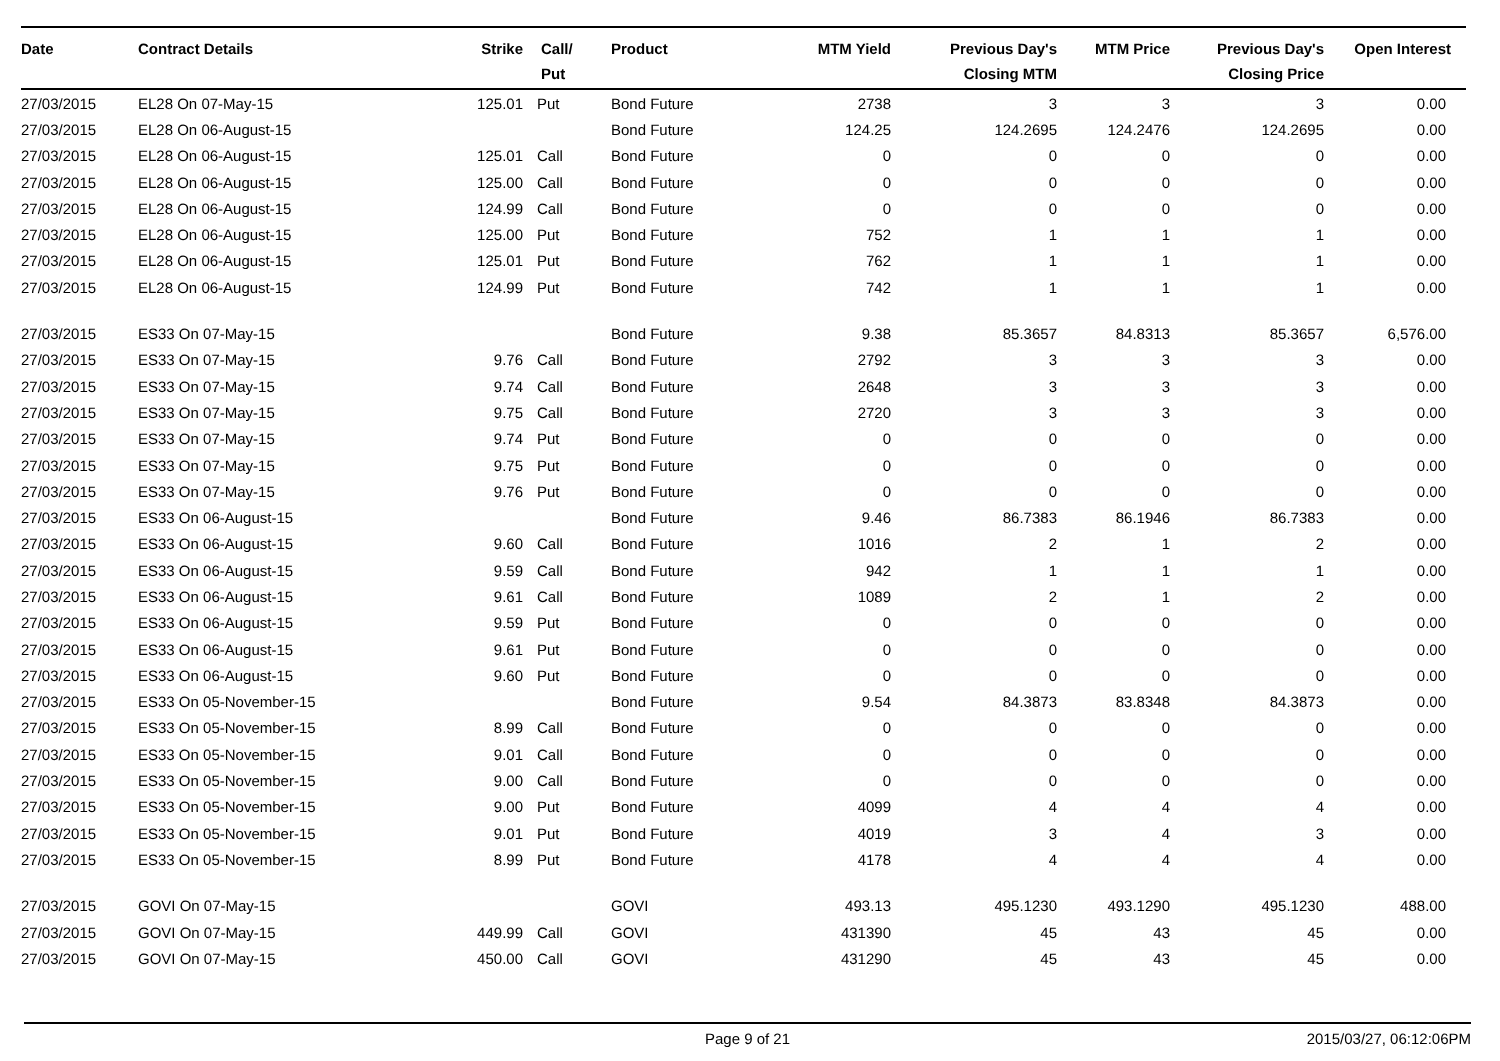| Date | Contract Details | Strike | Call/ Put | Product | MTM Yield | Previous Day's Closing MTM | MTM Price | Previous Day's Closing Price | Open Interest |
| --- | --- | --- | --- | --- | --- | --- | --- | --- | --- |
| 27/03/2015 | EL28 On 07-May-15 | 125.01 | Put | Bond Future | 2738 | 3 | 3 | 3 | 0.00 |
| 27/03/2015 | EL28 On 06-August-15 | | | Bond Future | 124.25 | 124.2695 | 124.2476 | 124.2695 | 0.00 |
| 27/03/2015 | EL28 On 06-August-15 | 125.01 | Call | Bond Future | 0 | 0 | 0 | 0 | 0.00 |
| 27/03/2015 | EL28 On 06-August-15 | 125.00 | Call | Bond Future | 0 | 0 | 0 | 0 | 0.00 |
| 27/03/2015 | EL28 On 06-August-15 | 124.99 | Call | Bond Future | 0 | 0 | 0 | 0 | 0.00 |
| 27/03/2015 | EL28 On 06-August-15 | 125.00 | Put | Bond Future | 752 | 1 | 1 | 1 | 0.00 |
| 27/03/2015 | EL28 On 06-August-15 | 125.01 | Put | Bond Future | 762 | 1 | 1 | 1 | 0.00 |
| 27/03/2015 | EL28 On 06-August-15 | 124.99 | Put | Bond Future | 742 | 1 | 1 | 1 | 0.00 |
| 27/03/2015 | ES33 On 07-May-15 | | | Bond Future | 9.38 | 85.3657 | 84.8313 | 85.3657 | 6,576.00 |
| 27/03/2015 | ES33 On 07-May-15 | 9.76 | Call | Bond Future | 2792 | 3 | 3 | 3 | 0.00 |
| 27/03/2015 | ES33 On 07-May-15 | 9.74 | Call | Bond Future | 2648 | 3 | 3 | 3 | 0.00 |
| 27/03/2015 | ES33 On 07-May-15 | 9.75 | Call | Bond Future | 2720 | 3 | 3 | 3 | 0.00 |
| 27/03/2015 | ES33 On 07-May-15 | 9.74 | Put | Bond Future | 0 | 0 | 0 | 0 | 0.00 |
| 27/03/2015 | ES33 On 07-May-15 | 9.75 | Put | Bond Future | 0 | 0 | 0 | 0 | 0.00 |
| 27/03/2015 | ES33 On 07-May-15 | 9.76 | Put | Bond Future | 0 | 0 | 0 | 0 | 0.00 |
| 27/03/2015 | ES33 On 06-August-15 | | | Bond Future | 9.46 | 86.7383 | 86.1946 | 86.7383 | 0.00 |
| 27/03/2015 | ES33 On 06-August-15 | 9.60 | Call | Bond Future | 1016 | 2 | 1 | 2 | 0.00 |
| 27/03/2015 | ES33 On 06-August-15 | 9.59 | Call | Bond Future | 942 | 1 | 1 | 1 | 0.00 |
| 27/03/2015 | ES33 On 06-August-15 | 9.61 | Call | Bond Future | 1089 | 2 | 1 | 2 | 0.00 |
| 27/03/2015 | ES33 On 06-August-15 | 9.59 | Put | Bond Future | 0 | 0 | 0 | 0 | 0.00 |
| 27/03/2015 | ES33 On 06-August-15 | 9.61 | Put | Bond Future | 0 | 0 | 0 | 0 | 0.00 |
| 27/03/2015 | ES33 On 06-August-15 | 9.60 | Put | Bond Future | 0 | 0 | 0 | 0 | 0.00 |
| 27/03/2015 | ES33 On 05-November-15 | | | Bond Future | 9.54 | 84.3873 | 83.8348 | 84.3873 | 0.00 |
| 27/03/2015 | ES33 On 05-November-15 | 8.99 | Call | Bond Future | 0 | 0 | 0 | 0 | 0.00 |
| 27/03/2015 | ES33 On 05-November-15 | 9.01 | Call | Bond Future | 0 | 0 | 0 | 0 | 0.00 |
| 27/03/2015 | ES33 On 05-November-15 | 9.00 | Call | Bond Future | 0 | 0 | 0 | 0 | 0.00 |
| 27/03/2015 | ES33 On 05-November-15 | 9.00 | Put | Bond Future | 4099 | 4 | 4 | 4 | 0.00 |
| 27/03/2015 | ES33 On 05-November-15 | 9.01 | Put | Bond Future | 4019 | 3 | 4 | 3 | 0.00 |
| 27/03/2015 | ES33 On 05-November-15 | 8.99 | Put | Bond Future | 4178 | 4 | 4 | 4 | 0.00 |
| 27/03/2015 | GOVI On 07-May-15 | | | GOVI | 493.13 | 495.1230 | 493.1290 | 495.1230 | 488.00 |
| 27/03/2015 | GOVI On 07-May-15 | 449.99 | Call | GOVI | 431390 | 45 | 43 | 45 | 0.00 |
| 27/03/2015 | GOVI On 07-May-15 | 450.00 | Call | GOVI | 431290 | 45 | 43 | 45 | 0.00 |
Page 9 of 21 2015/03/27, 06:12:06PM